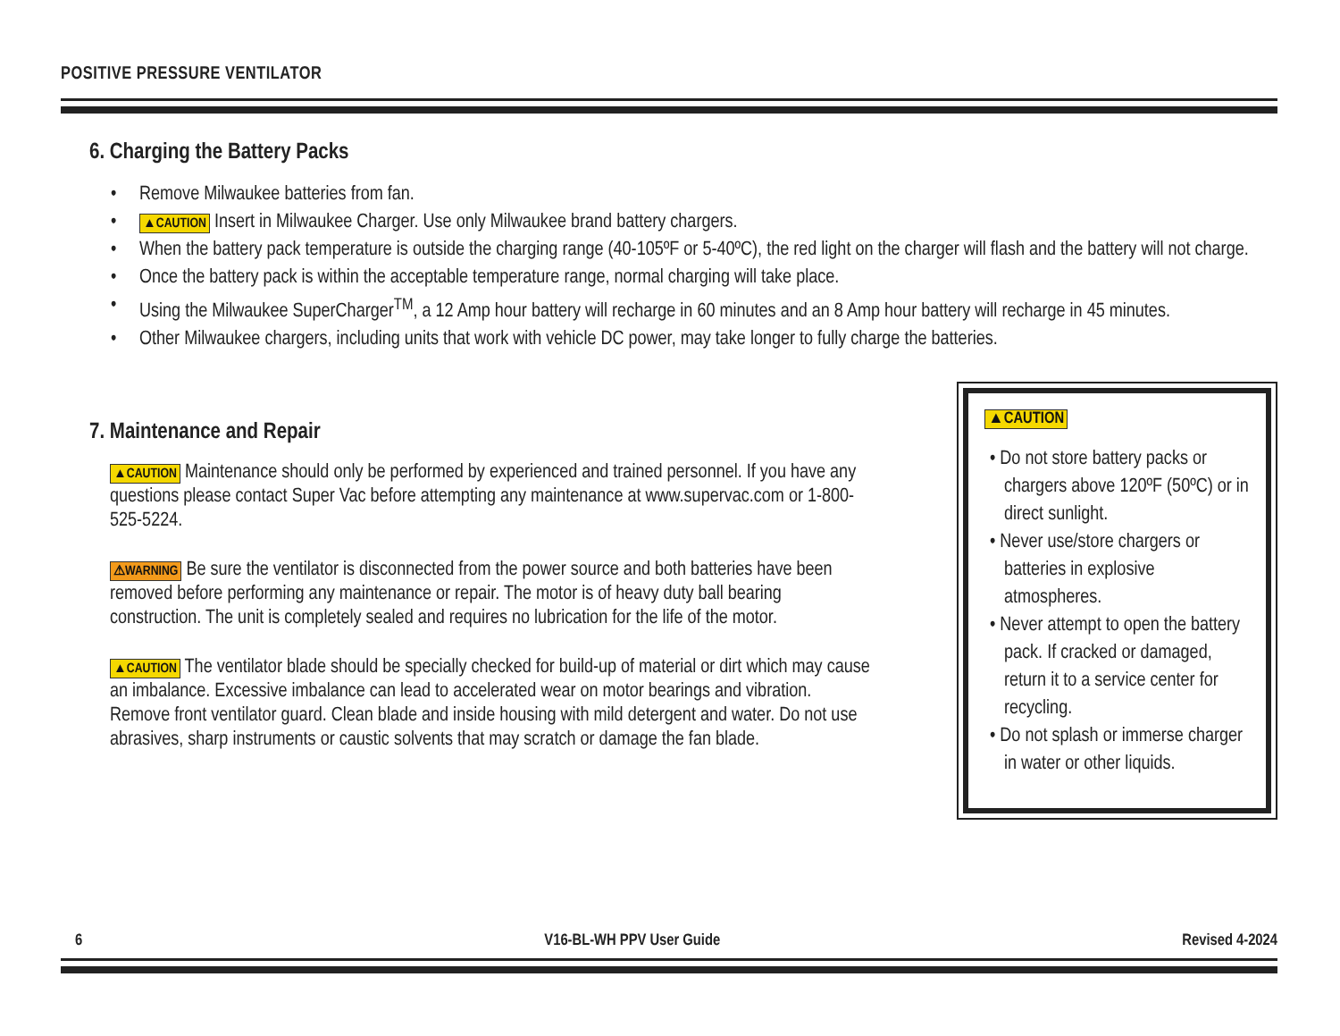POSITIVE PRESSURE VENTILATOR
6. Charging the Battery Packs
• Remove Milwaukee batteries from fan.
• ▲CAUTION Insert in Milwaukee Charger. Use only Milwaukee brand battery chargers.
• When the battery pack temperature is outside the charging range (40-105ºF or 5-40ºC), the red light on the charger will flash and the battery will not charge.
• Once the battery pack is within the acceptable temperature range, normal charging will take place.
• Using the Milwaukee SuperCharger<sup>TM</sup>, a 12 Amp hour battery will recharge in 60 minutes and an 8 Amp hour battery will recharge in 45 minutes.
• Other Milwaukee chargers, including units that work with vehicle DC power, may take longer to fully charge the batteries.
7. Maintenance and Repair
▲CAUTION Maintenance should only be performed by experienced and trained personnel. If you have any questions please contact Super Vac before attempting any maintenance at www.supervac.com or 1-800-525-5224.
⚠WARNING Be sure the ventilator is disconnected from the power source and both batteries have been removed before performing any maintenance or repair. The motor is of heavy duty ball bearing construction. The unit is completely sealed and requires no lubrication for the life of the motor.
▲CAUTION The ventilator blade should be specially checked for build-up of material or dirt which may cause an imbalance. Excessive imbalance can lead to accelerated wear on motor bearings and vibration. Remove front ventilator guard. Clean blade and inside housing with mild detergent and water. Do not use abrasives, sharp instruments or caustic solvents that may scratch or damage the fan blade.
▲CAUTION
• Do not store battery packs or chargers above 120ºF (50ºC) or in direct sunlight.
• Never use/store chargers or batteries in explosive atmospheres.
• Never attempt to open the battery pack. If cracked or damaged, return it to a service center for recycling.
• Do not splash or immerse charger in water or other liquids.
6 V16-BL-WH PPV User Guide Revised 4-2024